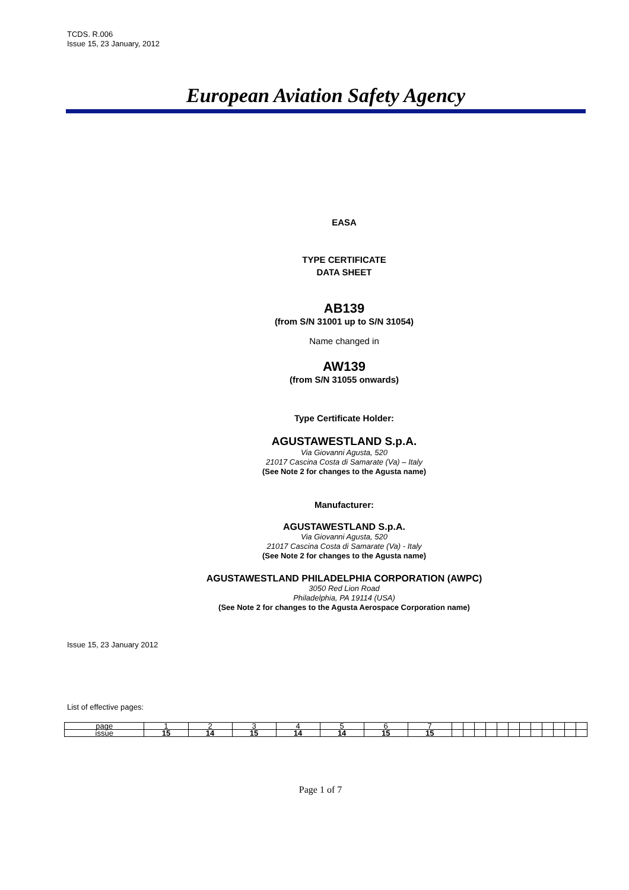TCDS. R.006
Issue 15, 23 January, 2012
European Aviation Safety Agency
EASA
TYPE CERTIFICATE
DATA SHEET
AB139
(from S/N 31001 up to S/N 31054)
Name changed in
AW139
(from S/N 31055 onwards)
Type Certificate Holder:
AGUSTAWESTLAND S.p.A.
Via Giovanni Agusta, 520
21017 Cascina Costa di Samarate (Va) – Italy
(See Note 2 for changes to the Agusta name)
Manufacturer:
AGUSTAWESTLAND S.p.A.
Via Giovanni Agusta, 520
21017 Cascina Costa di Samarate (Va) - Italy
(See Note 2 for changes to the Agusta name)
AGUSTAWESTLAND PHILADELPHIA CORPORATION (AWPC)
3050 Red Lion Road
Philadelphia, PA 19114 (USA)
(See Note 2 for changes to the Agusta Aerospace Corporation name)
Issue 15, 23 January 2012
List of effective pages:
| page | 1 | 2 | 3 | 4 | 5 | 6 | 7 | | | | | | | | | | | | |
| issue | 15 | 14 | 15 | 14 | 14 | 15 | 15 | | | | | | | | | | | | |
Page 1 of 7